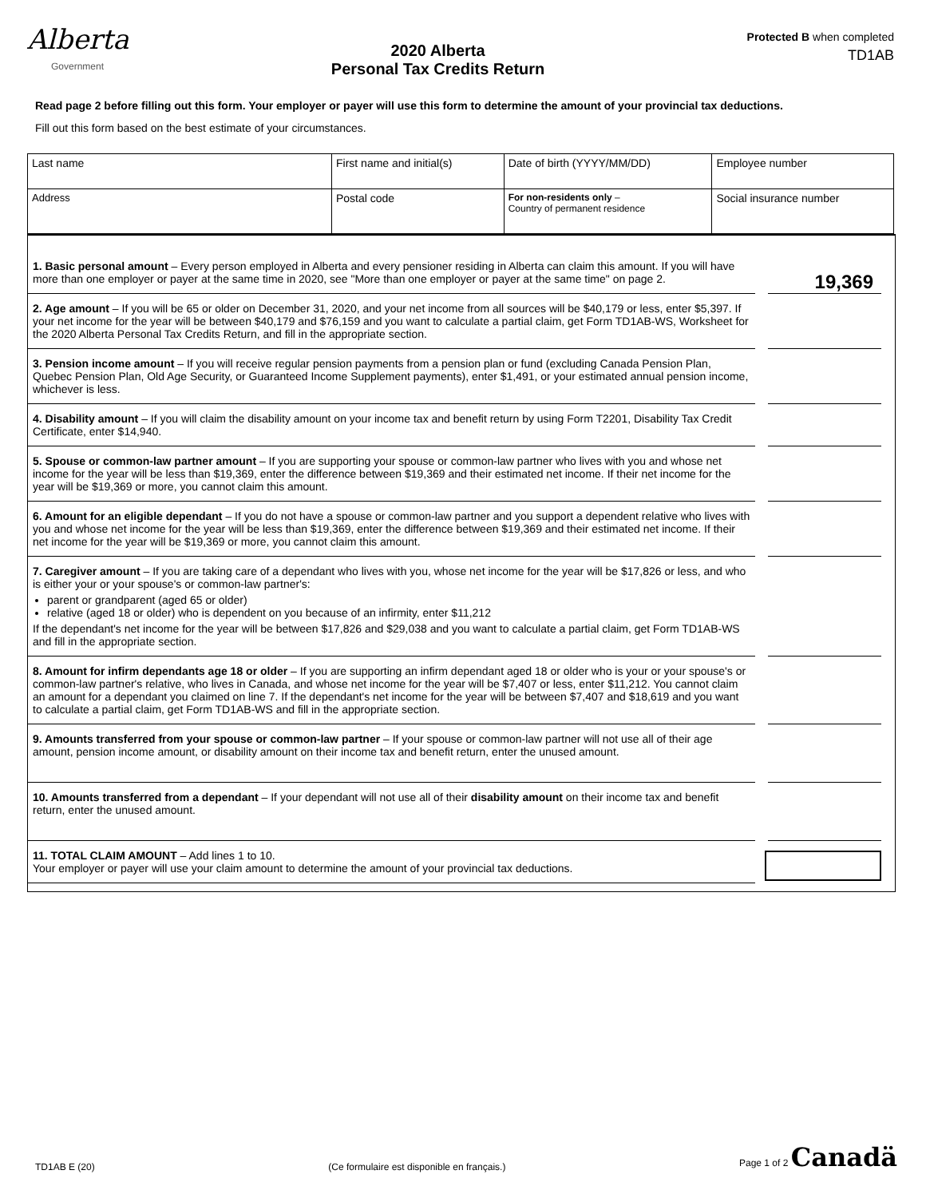Alberta
Government
2020 Alberta
Personal Tax Credits Return
Protected B when completed
TD1AB
Read page 2 before filling out this form. Your employer or payer will use this form to determine the amount of your provincial tax deductions.
Fill out this form based on the best estimate of your circumstances.
| Last name | First name and initial(s) | | Date of birth (YYYY/MM/DD) | Employee number |
| Address | | Postal code | For non-residents only – Country of permanent residence | Social insurance number |
1. Basic personal amount – Every person employed in Alberta and every pensioner residing in Alberta can claim this amount. If you will have more than one employer or payer at the same time in 2020, see "More than one employer or payer at the same time" on page 2.
19,369
2. Age amount – If you will be 65 or older on December 31, 2020, and your net income from all sources will be $40,179 or less, enter $5,397. If your net income for the year will be between $40,179 and $76,159 and you want to calculate a partial claim, get Form TD1AB-WS, Worksheet for the 2020 Alberta Personal Tax Credits Return, and fill in the appropriate section.
3. Pension income amount – If you will receive regular pension payments from a pension plan or fund (excluding Canada Pension Plan, Quebec Pension Plan, Old Age Security, or Guaranteed Income Supplement payments), enter $1,491, or your estimated annual pension income, whichever is less.
4. Disability amount – If you will claim the disability amount on your income tax and benefit return by using Form T2201, Disability Tax Credit Certificate, enter $14,940.
5. Spouse or common-law partner amount – If you are supporting your spouse or common-law partner who lives with you and whose net income for the year will be less than $19,369, enter the difference between $19,369 and their estimated net income. If their net income for the year will be $19,369 or more, you cannot claim this amount.
6. Amount for an eligible dependant – If you do not have a spouse or common-law partner and you support a dependent relative who lives with you and whose net income for the year will be less than $19,369, enter the difference between $19,369 and their estimated net income. If their net income for the year will be $19,369 or more, you cannot claim this amount.
7. Caregiver amount – If you are taking care of a dependant who lives with you, whose net income for the year will be $17,826 or less, and who is either your or your spouse's or common-law partner's:
parent or grandparent (aged 65 or older)
relative (aged 18 or older) who is dependent on you because of an infirmity, enter $11,212
If the dependant's net income for the year will be between $17,826 and $29,038 and you want to calculate a partial claim, get Form TD1AB-WS and fill in the appropriate section.
8. Amount for infirm dependants age 18 or older – If you are supporting an infirm dependant aged 18 or older who is your or your spouse's or common-law partner's relative, who lives in Canada, and whose net income for the year will be $7,407 or less, enter $11,212. You cannot claim an amount for a dependant you claimed on line 7. If the dependant's net income for the year will be between $7,407 and $18,619 and you want to calculate a partial claim, get Form TD1AB-WS and fill in the appropriate section.
9. Amounts transferred from your spouse or common-law partner – If your spouse or common-law partner will not use all of their age amount, pension income amount, or disability amount on their income tax and benefit return, enter the unused amount.
10. Amounts transferred from a dependant – If your dependant will not use all of their disability amount on their income tax and benefit return, enter the unused amount.
11. TOTAL CLAIM AMOUNT – Add lines 1 to 10.
Your employer or payer will use your claim amount to determine the amount of your provincial tax deductions.
TD1AB E (20) (Ce formulaire est disponible en français.) Page 1 of 2 Canadä